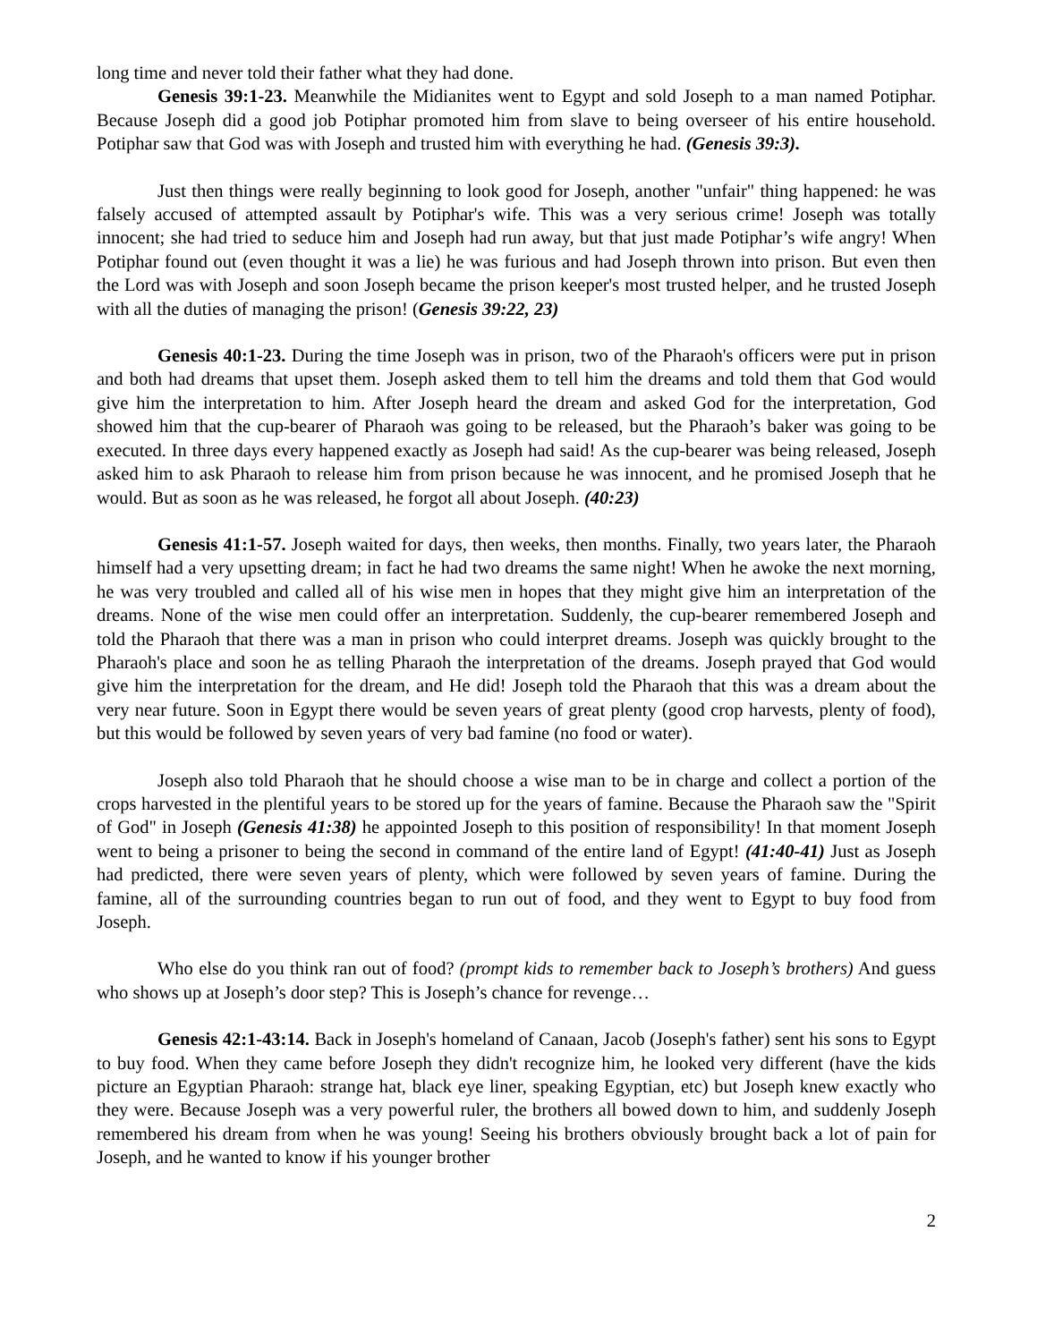long time and never told their father what they had done.
Genesis 39:1-23. Meanwhile the Midianites went to Egypt and sold Joseph to a man named Potiphar. Because Joseph did a good job Potiphar promoted him from slave to being overseer of his entire household. Potiphar saw that God was with Joseph and trusted him with everything he had. (Genesis 39:3).
Just then things were really beginning to look good for Joseph, another "unfair" thing happened: he was falsely accused of attempted assault by Potiphar's wife. This was a very serious crime! Joseph was totally innocent; she had tried to seduce him and Joseph had run away, but that just made Potiphar’s wife angry! When Potiphar found out (even thought it was a lie) he was furious and had Joseph thrown into prison. But even then the Lord was with Joseph and soon Joseph became the prison keeper's most trusted helper, and he trusted Joseph with all the duties of managing the prison! (Genesis 39:22, 23)
Genesis 40:1-23. During the time Joseph was in prison, two of the Pharaoh's officers were put in prison and both had dreams that upset them. Joseph asked them to tell him the dreams and told them that God would give him the interpretation to him. After Joseph heard the dream and asked God for the interpretation, God showed him that the cup-bearer of Pharaoh was going to be released, but the Pharaoh’s baker was going to be executed. In three days every happened exactly as Joseph had said! As the cup-bearer was being released, Joseph asked him to ask Pharaoh to release him from prison because he was innocent, and he promised Joseph that he would. But as soon as he was released, he forgot all about Joseph. (40:23)
Genesis 41:1-57. Joseph waited for days, then weeks, then months. Finally, two years later, the Pharaoh himself had a very upsetting dream; in fact he had two dreams the same night! When he awoke the next morning, he was very troubled and called all of his wise men in hopes that they might give him an interpretation of the dreams. None of the wise men could offer an interpretation. Suddenly, the cup-bearer remembered Joseph and told the Pharaoh that there was a man in prison who could interpret dreams. Joseph was quickly brought to the Pharaoh's place and soon he as telling Pharaoh the interpretation of the dreams. Joseph prayed that God would give him the interpretation for the dream, and He did! Joseph told the Pharaoh that this was a dream about the very near future. Soon in Egypt there would be seven years of great plenty (good crop harvests, plenty of food), but this would be followed by seven years of very bad famine (no food or water).
Joseph also told Pharaoh that he should choose a wise man to be in charge and collect a portion of the crops harvested in the plentiful years to be stored up for the years of famine. Because the Pharaoh saw the "Spirit of God" in Joseph (Genesis 41:38) he appointed Joseph to this position of responsibility! In that moment Joseph went to being a prisoner to being the second in command of the entire land of Egypt! (41:40-41) Just as Joseph had predicted, there were seven years of plenty, which were followed by seven years of famine. During the famine, all of the surrounding countries began to run out of food, and they went to Egypt to buy food from Joseph.
Who else do you think ran out of food? (prompt kids to remember back to Joseph’s brothers) And guess who shows up at Joseph’s door step? This is Joseph’s chance for revenge…
Genesis 42:1-43:14. Back in Joseph's homeland of Canaan, Jacob (Joseph's father) sent his sons to Egypt to buy food. When they came before Joseph they didn't recognize him, he looked very different (have the kids picture an Egyptian Pharaoh: strange hat, black eye liner, speaking Egyptian, etc) but Joseph knew exactly who they were. Because Joseph was a very powerful ruler, the brothers all bowed down to him, and suddenly Joseph remembered his dream from when he was young! Seeing his brothers obviously brought back a lot of pain for Joseph, and he wanted to know if his younger brother
2